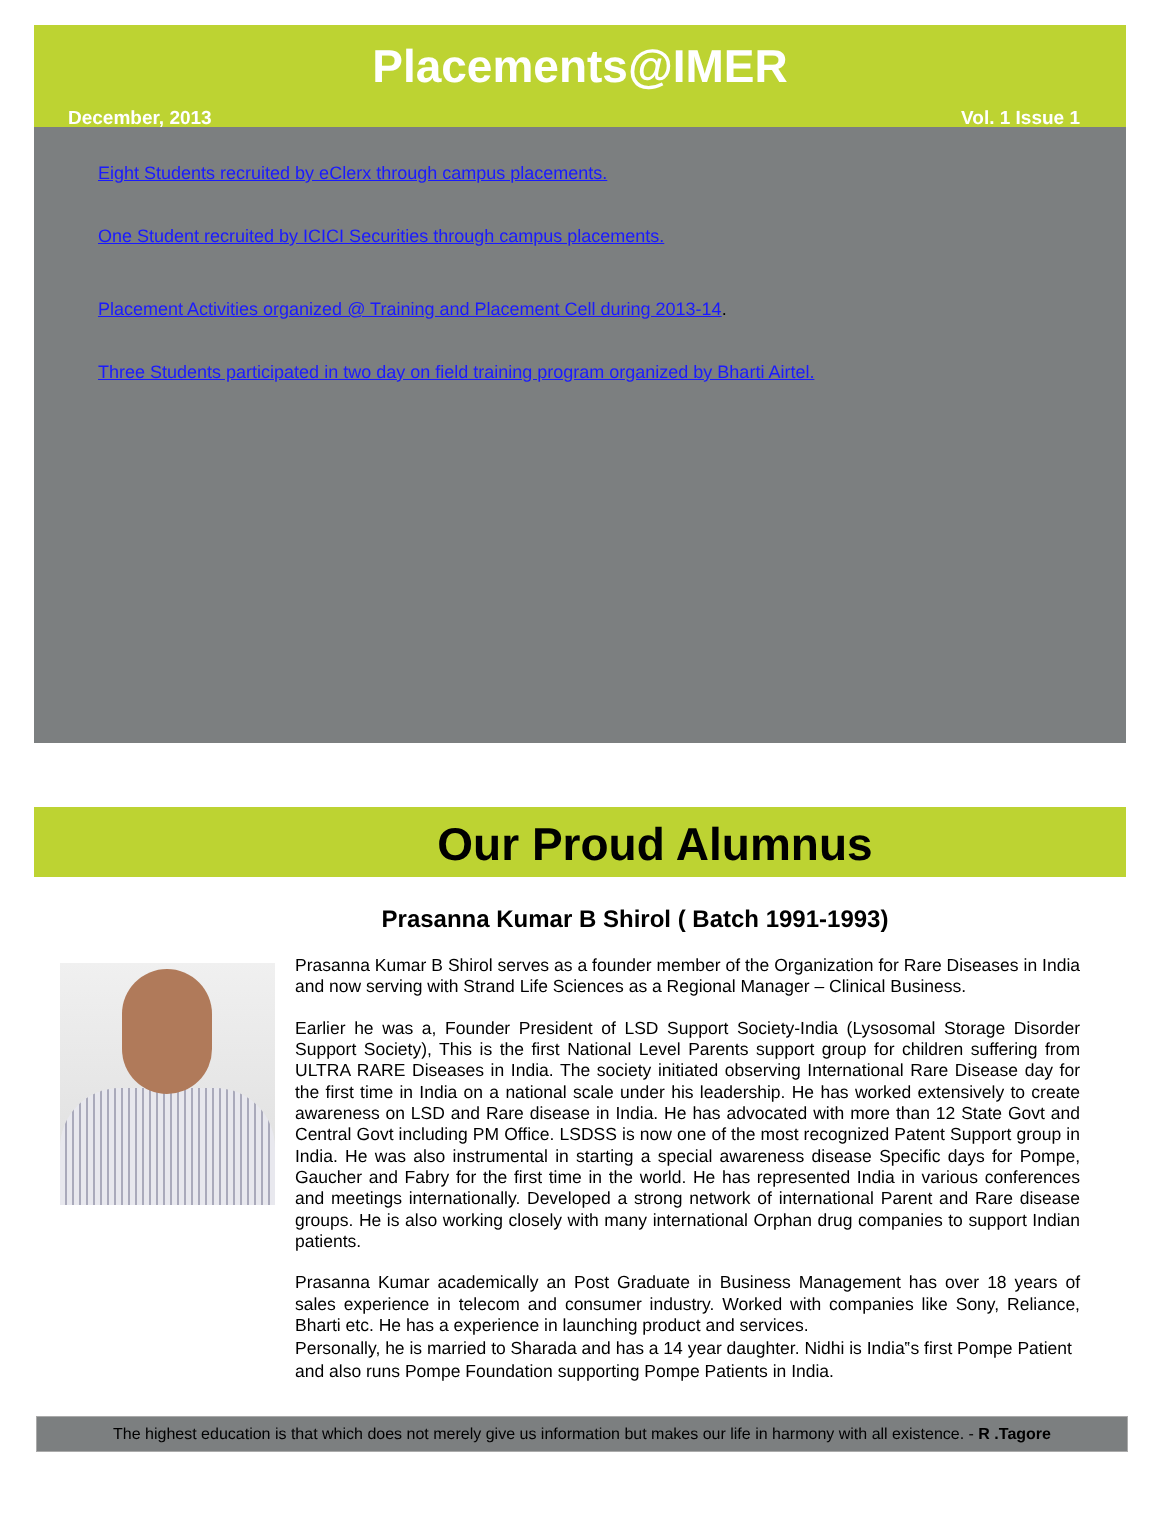Placements@IMER
December, 2013 Vol. 1 Issue 1
Eight Students recruited by eClerx through campus placements.
One Student recruited by ICICI Securities through campus placements.
Placement Activities organized @ Training and Placement Cell during 2013-14.
Three Students participated in two day on field training program organized by Bharti Airtel.
Our Proud Alumnus
Prasanna Kumar B Shirol ( Batch 1991-1993)
Prasanna Kumar B Shirol serves as a founder member of the Organization for Rare Diseases in India and now serving with Strand Life Sciences as a Regional Manager – Clinical Business.
Earlier he was a, Founder President of LSD Support Society-India (Lysosomal Storage Disorder Support Society), This is the first National Level Parents support group for children suffering from ULTRA RARE Diseases in India. The society initiated observing International Rare Disease day for the first time in India on a national scale under his leadership. He has worked extensively to create awareness on LSD and Rare disease in India. He has advocated with more than 12 State Govt and Central Govt including PM Office. LSDSS is now one of the most recognized Patent Support group in India. He was also instrumental in starting a special awareness disease Specific days for Pompe, Gaucher and Fabry for the first time in the world. He has represented India in various conferences and meetings internationally. Developed a strong network of international Parent and Rare disease groups. He is also working closely with many international Orphan drug companies to support Indian patients.
Prasanna Kumar academically an Post Graduate in Business Management has over 18 years of sales experience in telecom and consumer industry. Worked with companies like Sony, Reliance, Bharti etc. He has a experience in launching product and services.
Personally, he is married to Sharada and has a 14 year daughter. Nidhi is India‟s first Pompe Patient and also runs Pompe Foundation supporting Pompe Patients in India.
The highest education is that which does not merely give us information but makes our life in harmony with all existence. - R .Tagore